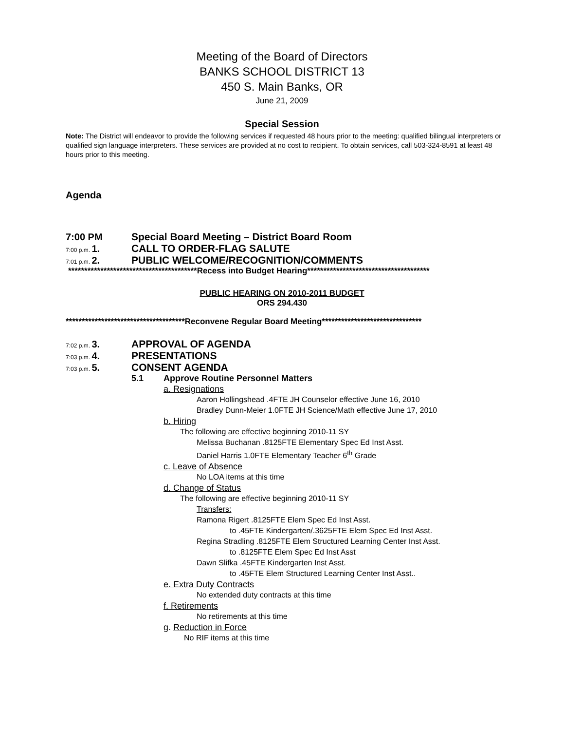Meeting of the Board of Directors
BANKS SCHOOL DISTRICT 13
450 S. Main Banks, OR
June 21, 2009
Special Session
Note: The District will endeavor to provide the following services if requested 48 hours prior to the meeting: qualified bilingual interpreters or qualified sign language interpreters. These services are provided at no cost to recipient. To obtain services, call 503-324-8591 at least 48 hours prior to this meeting.
Agenda
7:00 PM Special Board Meeting – District Board Room
7:00 p.m. 1. CALL TO ORDER-FLAG SALUTE
7:01 p.m. 2. PUBLIC WELCOME/RECOGNITION/COMMENTS
****************************************Recess into Budget Hearing**************************************
PUBLIC HEARING ON 2010-2011 BUDGET
ORS 294.430
*************************************Reconvene Regular Board Meeting*******************************
7:02 p.m. 3. APPROVAL OF AGENDA
7:03 p.m. 4. PRESENTATIONS
7:03 p.m. 5. CONSENT AGENDA
5.1 Approve Routine Personnel Matters
a. Resignations
Aaron Hollingshead .4FTE JH Counselor effective June 16, 2010
Bradley Dunn-Meier 1.0FTE JH Science/Math effective June 17, 2010
b. Hiring
The following are effective beginning 2010-11 SY
Melissa Buchanan .8125FTE Elementary Spec Ed Inst Asst.
Daniel Harris 1.0FTE Elementary Teacher 6<sup>th</sup> Grade
c. Leave of Absence
No LOA items at this time
d. Change of Status
The following are effective beginning 2010-11 SY
Transfers:
Ramona Rigert .8125FTE Elem Spec Ed Inst Asst.
to .45FTE Kindergarten/.3625FTE Elem Spec Ed Inst Asst.
Regina Stradling .8125FTE Elem Structured Learning Center Inst Asst.
to .8125FTE Elem Spec Ed Inst Asst
Dawn Slifka .45FTE Kindergarten Inst Asst.
to .45FTE Elem Structured Learning Center Inst Asst..
e. Extra Duty Contracts
No extended duty contracts at this time
f. Retirements
No retirements at this time
g. Reduction in Force
No RIF items at this time